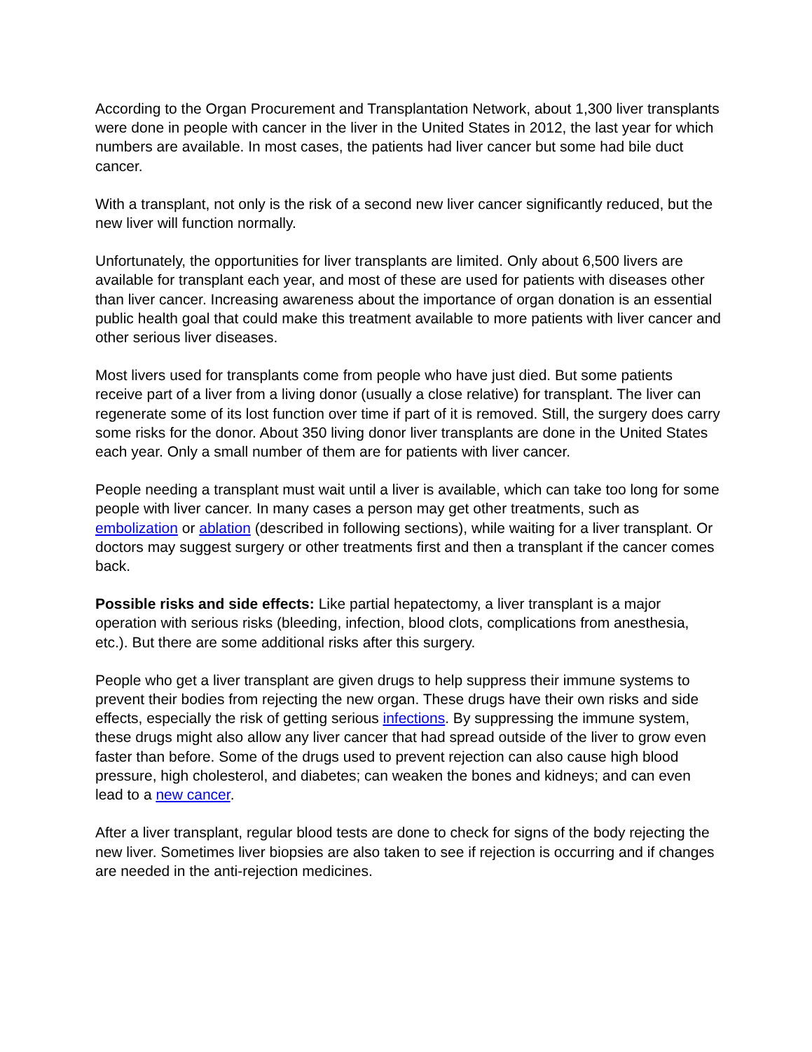According to the Organ Procurement and Transplantation Network, about 1,300 liver transplants were done in people with cancer in the liver in the United States in 2012, the last year for which numbers are available. In most cases, the patients had liver cancer but some had bile duct cancer.
With a transplant, not only is the risk of a second new liver cancer significantly reduced, but the new liver will function normally.
Unfortunately, the opportunities for liver transplants are limited. Only about 6,500 livers are available for transplant each year, and most of these are used for patients with diseases other than liver cancer. Increasing awareness about the importance of organ donation is an essential public health goal that could make this treatment available to more patients with liver cancer and other serious liver diseases.
Most livers used for transplants come from people who have just died. But some patients receive part of a liver from a living donor (usually a close relative) for transplant. The liver can regenerate some of its lost function over time if part of it is removed. Still, the surgery does carry some risks for the donor. About 350 living donor liver transplants are done in the United States each year. Only a small number of them are for patients with liver cancer.
People needing a transplant must wait until a liver is available, which can take too long for some people with liver cancer. In many cases a person may get other treatments, such as embolization or ablation (described in following sections), while waiting for a liver transplant. Or doctors may suggest surgery or other treatments first and then a transplant if the cancer comes back.
Possible risks and side effects: Like partial hepatectomy, a liver transplant is a major operation with serious risks (bleeding, infection, blood clots, complications from anesthesia, etc.). But there are some additional risks after this surgery.
People who get a liver transplant are given drugs to help suppress their immune systems to prevent their bodies from rejecting the new organ. These drugs have their own risks and side effects, especially the risk of getting serious infections. By suppressing the immune system, these drugs might also allow any liver cancer that had spread outside of the liver to grow even faster than before. Some of the drugs used to prevent rejection can also cause high blood pressure, high cholesterol, and diabetes; can weaken the bones and kidneys; and can even lead to a new cancer.
After a liver transplant, regular blood tests are done to check for signs of the body rejecting the new liver. Sometimes liver biopsies are also taken to see if rejection is occurring and if changes are needed in the anti-rejection medicines.